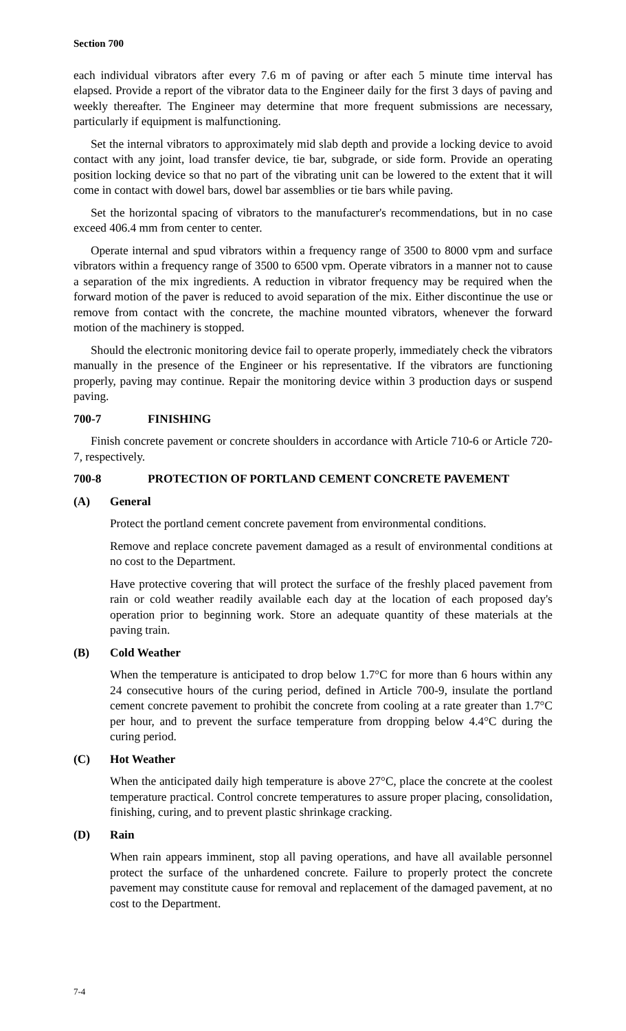Section 700
each individual vibrators after every 7.6 m of paving or after each 5 minute time interval has elapsed. Provide a report of the vibrator data to the Engineer daily for the first 3 days of paving and weekly thereafter. The Engineer may determine that more frequent submissions are necessary, particularly if equipment is malfunctioning.
Set the internal vibrators to approximately mid slab depth and provide a locking device to avoid contact with any joint, load transfer device, tie bar, subgrade, or side form. Provide an operating position locking device so that no part of the vibrating unit can be lowered to the extent that it will come in contact with dowel bars, dowel bar assemblies or tie bars while paving.
Set the horizontal spacing of vibrators to the manufacturer's recommendations, but in no case exceed 406.4 mm from center to center.
Operate internal and spud vibrators within a frequency range of 3500 to 8000 vpm and surface vibrators within a frequency range of 3500 to 6500 vpm. Operate vibrators in a manner not to cause a separation of the mix ingredients. A reduction in vibrator frequency may be required when the forward motion of the paver is reduced to avoid separation of the mix. Either discontinue the use or remove from contact with the concrete, the machine mounted vibrators, whenever the forward motion of the machinery is stopped.
Should the electronic monitoring device fail to operate properly, immediately check the vibrators manually in the presence of the Engineer or his representative. If the vibrators are functioning properly, paving may continue. Repair the monitoring device within 3 production days or suspend paving.
700-7 FINISHING
Finish concrete pavement or concrete shoulders in accordance with Article 710-6 or Article 720-7, respectively.
700-8 PROTECTION OF PORTLAND CEMENT CONCRETE PAVEMENT
(A) General
Protect the portland cement concrete pavement from environmental conditions.
Remove and replace concrete pavement damaged as a result of environmental conditions at no cost to the Department.
Have protective covering that will protect the surface of the freshly placed pavement from rain or cold weather readily available each day at the location of each proposed day's operation prior to beginning work. Store an adequate quantity of these materials at the paving train.
(B) Cold Weather
When the temperature is anticipated to drop below 1.7°C for more than 6 hours within any 24 consecutive hours of the curing period, defined in Article 700-9, insulate the portland cement concrete pavement to prohibit the concrete from cooling at a rate greater than 1.7°C per hour, and to prevent the surface temperature from dropping below 4.4°C during the curing period.
(C) Hot Weather
When the anticipated daily high temperature is above 27°C, place the concrete at the coolest temperature practical. Control concrete temperatures to assure proper placing, consolidation, finishing, curing, and to prevent plastic shrinkage cracking.
(D) Rain
When rain appears imminent, stop all paving operations, and have all available personnel protect the surface of the unhardened concrete. Failure to properly protect the concrete pavement may constitute cause for removal and replacement of the damaged pavement, at no cost to the Department.
7-4